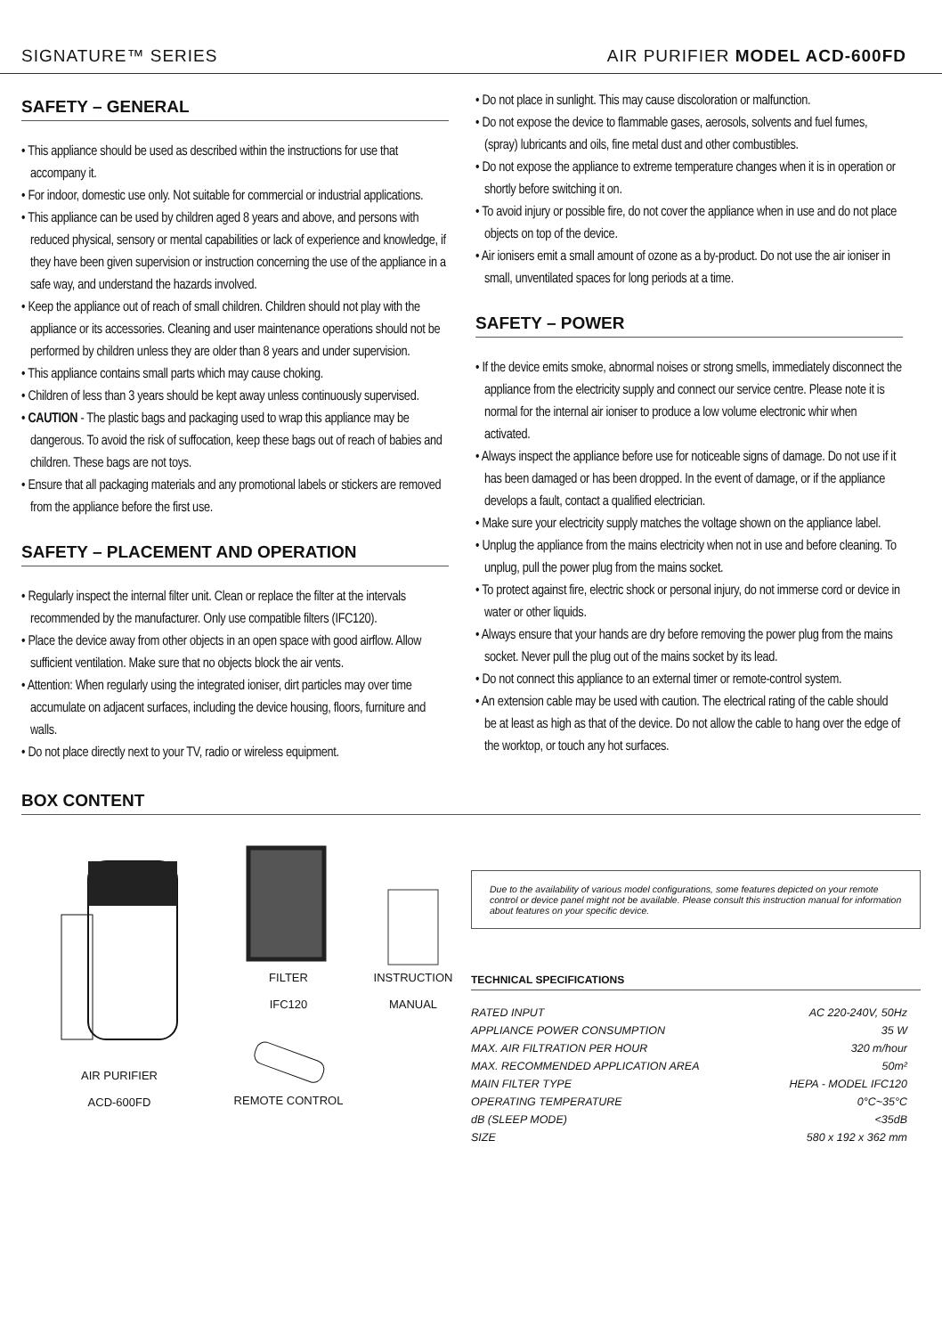SIGNATURE™ SERIES AIR PURIFIER MODEL ACD-600FD
SAFETY – GENERAL
• This appliance should be used as described within the instructions for use that accompany it.
• For indoor, domestic use only. Not suitable for commercial or industrial applications.
• This appliance can be used by children aged 8 years and above, and persons with reduced physical, sensory or mental capabilities or lack of experience and knowledge, if they have been given supervision or instruction concerning the use of the appliance in a safe way, and understand the hazards involved.
• Keep the appliance out of reach of small children. Children should not play with the appliance or its accessories. Cleaning and user maintenance operations should not be performed by children unless they are older than 8 years and under supervision.
• This appliance contains small parts which may cause choking.
• Children of less than 3 years should be kept away unless continuously supervised.
• CAUTION - The plastic bags and packaging used to wrap this appliance may be dangerous. To avoid the risk of suffocation, keep these bags out of reach of babies and children. These bags are not toys.
• Ensure that all packaging materials and any promotional labels or stickers are removed from the appliance before the first use.
SAFETY – PLACEMENT AND OPERATION
• Regularly inspect the internal filter unit. Clean or replace the filter at the intervals recommended by the manufacturer. Only use compatible filters (IFC120).
• Place the device away from other objects in an open space with good airflow. Allow sufficient ventilation. Make sure that no objects block the air vents.
• Attention: When regularly using the integrated ioniser, dirt particles may over time accumulate on adjacent surfaces, including the device housing, floors, furniture and walls.
• Do not place directly next to your TV, radio or wireless equipment.
• Do not place in sunlight. This may cause discoloration or malfunction.
• Do not expose the device to flammable gases, aerosols, solvents and fuel fumes, (spray) lubricants and oils, fine metal dust and other combustibles.
• Do not expose the appliance to extreme temperature changes when it is in operation or shortly before switching it on.
• To avoid injury or possible fire, do not cover the appliance when in use and do not place objects on top of the device.
• Air ionisers emit a small amount of ozone as a by-product. Do not use the air ioniser in small, unventilated spaces for long periods at a time.
SAFETY – POWER
• If the device emits smoke, abnormal noises or strong smells, immediately disconnect the appliance from the electricity supply and connect our service centre. Please note it is normal for the internal air ioniser to produce a low volume electronic whir when activated.
• Always inspect the appliance before use for noticeable signs of damage. Do not use if it has been damaged or has been dropped. In the event of damage, or if the appliance develops a fault, contact a qualified electrician.
• Make sure your electricity supply matches the voltage shown on the appliance label.
• Unplug the appliance from the mains electricity when not in use and before cleaning. To unplug, pull the power plug from the mains socket.
• To protect against fire, electric shock or personal injury, do not immerse cord or device in water or other liquids.
• Always ensure that your hands are dry before removing the power plug from the mains socket. Never pull the plug out of the mains socket by its lead.
• Do not connect this appliance to an external timer or remote-control system.
• An extension cable may be used with caution. The electrical rating of the cable should be at least as high as that of the device. Do not allow the cable to hang over the edge of the worktop, or touch any hot surfaces.
BOX CONTENT
AIR PURIFIER
ACD-600FD
FILTER
IFC120
REMOTE CONTROL
INSTRUCTION
MANUAL
Due to the availability of various model configurations, some features depicted on your remote control or device panel might not be available. Please consult this instruction manual for information about features on your specific device.
TECHNICAL SPECIFICATIONS
| RATED INPUT | AC 220-240V, 50Hz |
| APPLIANCE POWER CONSUMPTION | 35 W |
| MAX. AIR FILTRATION PER HOUR | 320 m/hour |
| MAX. RECOMMENDED APPLICATION AREA | 50m² |
| MAIN FILTER TYPE | HEPA - MODEL IFC120 |
| OPERATING TEMPERATURE | 0°C~35°C |
| dB (SLEEP MODE) | <35dB |
| SIZE | 580 x 192 x 362 mm |